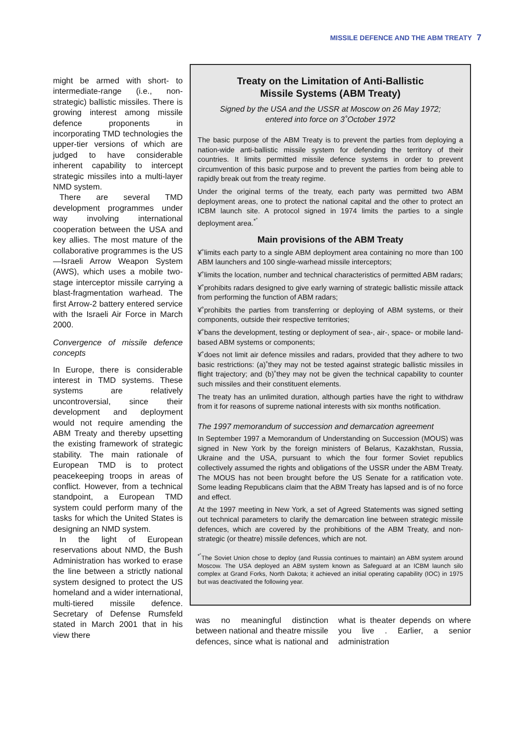MISSILE DEFENCE AND THE ABM TREATY 7
might be armed with short- to intermediate-range (i.e., non-strategic) ballistic missiles. There is growing interest among missile defence proponents in incorporating TMD technologies the upper-tier versions of which are judged to have considerable inherent capability to intercept strategic missiles into a multi-layer NMD system.
There are several TMD development programmes under way involving international cooperation between the USA and key allies. The most mature of the collaborative programmes is the US—Israeli Arrow Weapon System (AWS), which uses a mobile two-stage interceptor missile carrying a blast-fragmentation warhead. The first Arrow-2 battery entered service with the Israeli Air Force in March 2000.
Convergence of missile defence concepts
In Europe, there is considerable interest in TMD systems. These systems are relatively uncontroversial, since their development and deployment would not require amending the ABM Treaty and thereby upsetting the existing framework of strategic stability. The main rationale of European TMD is to protect peacekeeping troops in areas of conflict. However, from a technical standpoint, a European TMD system could perform many of the tasks for which the United States is designing an NMD system.
In the light of European reservations about NMD, the Bush Administration has worked to erase the line between a strictly national system designed to protect the US homeland and a wider international, multi-tiered missile defence. Secretary of Defense Rumsfeld stated in March 2001 that in his view there
Treaty on the Limitation of Anti-Ballistic
Missile Systems (ABM Treaty)
Signed by the USA and the USSR at Moscow on 26 May 1972;
entered into force on 3˚October 1972
The basic purpose of the ABM Treaty is to prevent the parties from deploying a nation-wide anti-ballistic missile system for defending the territory of their countries. It limits permitted missile defence systems in order to prevent circumvention of this basic purpose and to prevent the parties from being able to rapidly break out from the treaty regime.
Under the original terms of the treaty, each party was permitted two ABM deployment areas, one to protect the national capital and the other to protect an ICBM launch site. A protocol signed in 1974 limits the parties to a single deployment area.<sup>*˚</sup>
Main provisions of the ABM Treaty
¥˚limits each party to a single ABM deployment area containing no more than 100 ABM launchers and 100 single-warhead missile interceptors;
¥˚limits the location, number and technical characteristics of permitted ABM radars;
¥˚prohibits radars designed to give early warning of strategic ballistic missile attack from performing the function of ABM radars;
¥˚prohibits the parties from transferring or deploying of ABM systems, or their components, outside their respective territories;
¥˚bans the development, testing or deployment of sea-, air-, space- or mobile land-based ABM systems or components;
¥˚does not limit air defence missiles and radars, provided that they adhere to two basic restrictions: (a)˚they may not be tested against strategic ballistic missiles in flight trajectory; and (b)˚they may not be given the technical capability to counter such missiles and their constituent elements.
The treaty has an unlimited duration, although parties have the right to withdraw from it for reasons of supreme national interests with six months notification.
The 1997 memorandum of succession and demarcation agreement
In September 1997 a Memorandum of Understanding on Succession (MOUS) was signed in New York by the foreign ministers of Belarus, Kazakhstan, Russia, Ukraine and the USA, pursuant to which the four former Soviet republics collectively assumed the rights and obligations of the USSR under the ABM Treaty. The MOUS has not been brought before the US Senate for a ratification vote. Some leading Republicans claim that the ABM Treaty has lapsed and is of no force and effect.
At the 1997 meeting in New York, a set of Agreed Statements was signed setting out technical parameters to clarify the demarcation line between strategic missile defences, which are covered by the prohibitions of the ABM Treaty, and non-strategic (or theatre) missile defences, which are not.
<sup>*˚</sup>The Soviet Union chose to deploy (and Russia continues to maintain) an ABM system around Moscow. The USA deployed an ABM system known as Safeguard at an ICBM launch silo complex at Grand Forks, North Dakota; it achieved an initial operating capability (IOC) in 1975 but was deactivated the following year.
was no meaningful distinction between national and theatre missile defences, since what is national and what is theater depends on where you live . Earlier, a senior administration